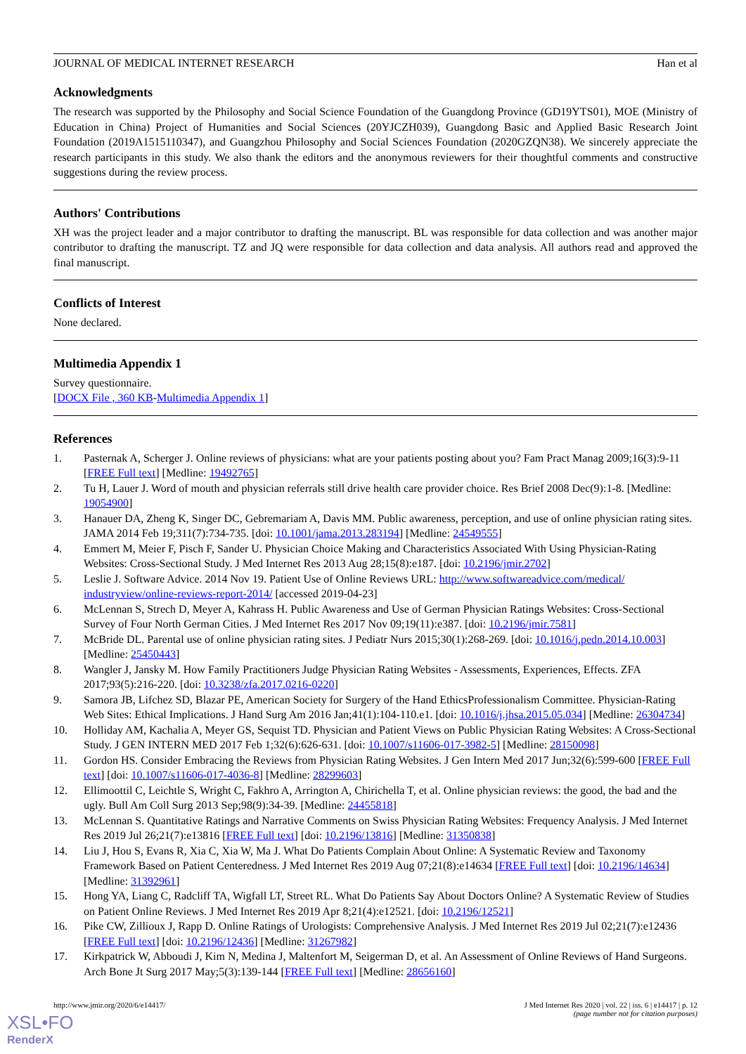JOURNAL OF MEDICAL INTERNET RESEARCH Han et al
Acknowledgments
The research was supported by the Philosophy and Social Science Foundation of the Guangdong Province (GD19YTS01), MOE (Ministry of Education in China) Project of Humanities and Social Sciences (20YJCZH039), Guangdong Basic and Applied Basic Research Joint Foundation (2019A1515110347), and Guangzhou Philosophy and Social Sciences Foundation (2020GZQN38). We sincerely appreciate the research participants in this study. We also thank the editors and the anonymous reviewers for their thoughtful comments and constructive suggestions during the review process.
Authors' Contributions
XH was the project leader and a major contributor to drafting the manuscript. BL was responsible for data collection and was another major contributor to drafting the manuscript. TZ and JQ were responsible for data collection and data analysis. All authors read and approved the final manuscript.
Conflicts of Interest
None declared.
Multimedia Appendix 1
Survey questionnaire.
[DOCX File , 360 KB-Multimedia Appendix 1]
References
1. Pasternak A, Scherger J. Online reviews of physicians: what are your patients posting about you? Fam Pract Manag 2009;16(3):9-11 [FREE Full text] [Medline: 19492765]
2. Tu H, Lauer J. Word of mouth and physician referrals still drive health care provider choice. Res Brief 2008 Dec(9):1-8. [Medline: 19054900]
3. Hanauer DA, Zheng K, Singer DC, Gebremariam A, Davis MM. Public awareness, perception, and use of online physician rating sites. JAMA 2014 Feb 19;311(7):734-735. [doi: 10.1001/jama.2013.283194] [Medline: 24549555]
4. Emmert M, Meier F, Pisch F, Sander U. Physician Choice Making and Characteristics Associated With Using Physician-Rating Websites: Cross-Sectional Study. J Med Internet Res 2013 Aug 28;15(8):e187. [doi: 10.2196/jmir.2702]
5. Leslie J. Software Advice. 2014 Nov 19. Patient Use of Online Reviews URL: http://www.softwareadvice.com/medical/ industryview/online-reviews-report-2014/ [accessed 2019-04-23]
6. McLennan S, Strech D, Meyer A, Kahrass H. Public Awareness and Use of German Physician Ratings Websites: Cross-Sectional Survey of Four North German Cities. J Med Internet Res 2017 Nov 09;19(11):e387. [doi: 10.2196/jmir.7581]
7. McBride DL. Parental use of online physician rating sites. J Pediatr Nurs 2015;30(1):268-269. [doi: 10.1016/j.pedn.2014.10.003] [Medline: 25450443]
8. Wangler J, Jansky M. How Family Practitioners Judge Physician Rating Websites - Assessments, Experiences, Effects. ZFA 2017;93(5):216-220. [doi: 10.3238/zfa.2017.0216-0220]
9. Samora JB, Lifchez SD, Blazar PE, American Society for Surgery of the Hand EthicsProfessionalism Committee. Physician-Rating Web Sites: Ethical Implications. J Hand Surg Am 2016 Jan;41(1):104-110.e1. [doi: 10.1016/j.jhsa.2015.05.034] [Medline: 26304734]
10. Holliday AM, Kachalia A, Meyer GS, Sequist TD. Physician and Patient Views on Public Physician Rating Websites: A Cross-Sectional Study. J GEN INTERN MED 2017 Feb 1;32(6):626-631. [doi: 10.1007/s11606-017-3982-5] [Medline: 28150098]
11. Gordon HS. Consider Embracing the Reviews from Physician Rating Websites. J Gen Intern Med 2017 Jun;32(6):599-600 [FREE Full text] [doi: 10.1007/s11606-017-4036-8] [Medline: 28299603]
12. Ellimoottil C, Leichtle S, Wright C, Fakhro A, Arrington A, Chirichella T, et al. Online physician reviews: the good, the bad and the ugly. Bull Am Coll Surg 2013 Sep;98(9):34-39. [Medline: 24455818]
13. McLennan S. Quantitative Ratings and Narrative Comments on Swiss Physician Rating Websites: Frequency Analysis. J Med Internet Res 2019 Jul 26;21(7):e13816 [FREE Full text] [doi: 10.2196/13816] [Medline: 31350838]
14. Liu J, Hou S, Evans R, Xia C, Xia W, Ma J. What Do Patients Complain About Online: A Systematic Review and Taxonomy Framework Based on Patient Centeredness. J Med Internet Res 2019 Aug 07;21(8):e14634 [FREE Full text] [doi: 10.2196/14634] [Medline: 31392961]
15. Hong YA, Liang C, Radcliff TA, Wigfall LT, Street RL. What Do Patients Say About Doctors Online? A Systematic Review of Studies on Patient Online Reviews. J Med Internet Res 2019 Apr 8;21(4):e12521. [doi: 10.2196/12521]
16. Pike CW, Zillioux J, Rapp D. Online Ratings of Urologists: Comprehensive Analysis. J Med Internet Res 2019 Jul 02;21(7):e12436 [FREE Full text] [doi: 10.2196/12436] [Medline: 31267982]
17. Kirkpatrick W, Abboudi J, Kim N, Medina J, Maltenfort M, Seigerman D, et al. An Assessment of Online Reviews of Hand Surgeons. Arch Bone Jt Surg 2017 May;5(3):139-144 [FREE Full text] [Medline: 28656160]
http://www.jmir.org/2020/6/e14417/ J Med Internet Res 2020 | vol. 22 | iss. 6 | e14417 | p. 12
(page number not for citation purposes)
XSL•FO
RenderX